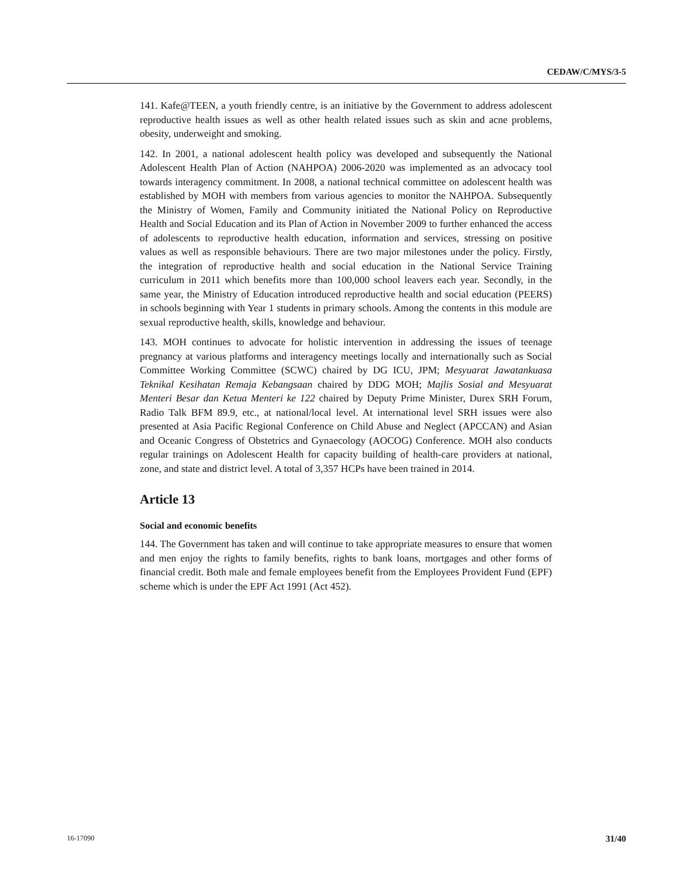CEDAW/C/MYS/3-5
141. Kafe@TEEN, a youth friendly centre, is an initiative by the Government to address adolescent reproductive health issues as well as other health related issues such as skin and acne problems, obesity, underweight and smoking.
142. In 2001, a national adolescent health policy was developed and subsequently the National Adolescent Health Plan of Action (NAHPOA) 2006-2020 was implemented as an advocacy tool towards interagency commitment. In 2008, a national technical committee on adolescent health was established by MOH with members from various agencies to monitor the NAHPOA. Subsequently the Ministry of Women, Family and Community initiated the National Policy on Reproductive Health and Social Education and its Plan of Action in November 2009 to further enhanced the access of adolescents to reproductive health education, information and services, stressing on positive values as well as responsible behaviours. There are two major milestones under the policy. Firstly, the integration of reproductive health and social education in the National Service Training curriculum in 2011 which benefits more than 100,000 school leavers each year. Secondly, in the same year, the Ministry of Education introduced reproductive health and social education (PEERS) in schools beginning with Year 1 students in primary schools. Among the contents in this module are sexual reproductive health, skills, knowledge and behaviour.
143. MOH continues to advocate for holistic intervention in addressing the issues of teenage pregnancy at various platforms and interagency meetings locally and internationally such as Social Committee Working Committee (SCWC) chaired by DG ICU, JPM; Mesyuarat Jawatankuasa Teknikal Kesihatan Remaja Kebangsaan chaired by DDG MOH; Majlis Sosial and Mesyuarat Menteri Besar dan Ketua Menteri ke 122 chaired by Deputy Prime Minister, Durex SRH Forum, Radio Talk BFM 89.9, etc., at national/local level. At international level SRH issues were also presented at Asia Pacific Regional Conference on Child Abuse and Neglect (APCCAN) and Asian and Oceanic Congress of Obstetrics and Gynaecology (AOCOG) Conference. MOH also conducts regular trainings on Adolescent Health for capacity building of health-care providers at national, zone, and state and district level. A total of 3,357 HCPs have been trained in 2014.
Article 13
Social and economic benefits
144. The Government has taken and will continue to take appropriate measures to ensure that women and men enjoy the rights to family benefits, rights to bank loans, mortgages and other forms of financial credit. Both male and female employees benefit from the Employees Provident Fund (EPF) scheme which is under the EPF Act 1991 (Act 452).
16-17090 31/40